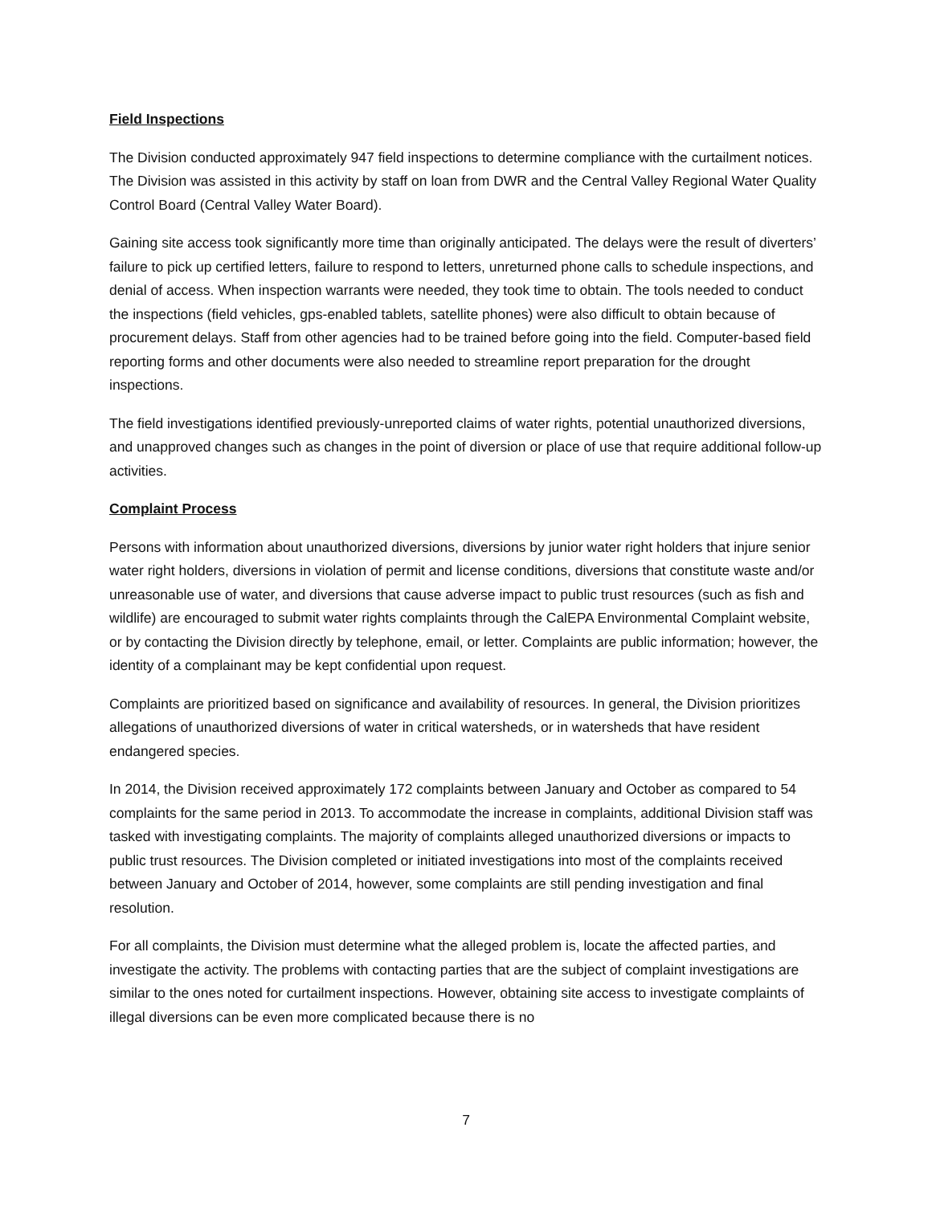Field Inspections
The Division conducted approximately 947 field inspections to determine compliance with the curtailment notices. The Division was assisted in this activity by staff on loan from DWR and the Central Valley Regional Water Quality Control Board (Central Valley Water Board).
Gaining site access took significantly more time than originally anticipated. The delays were the result of diverters’ failure to pick up certified letters, failure to respond to letters, unreturned phone calls to schedule inspections, and denial of access. When inspection warrants were needed, they took time to obtain. The tools needed to conduct the inspections (field vehicles, gps-enabled tablets, satellite phones) were also difficult to obtain because of procurement delays. Staff from other agencies had to be trained before going into the field. Computer-based field reporting forms and other documents were also needed to streamline report preparation for the drought inspections.
The field investigations identified previously-unreported claims of water rights, potential unauthorized diversions, and unapproved changes such as changes in the point of diversion or place of use that require additional follow-up activities.
Complaint Process
Persons with information about unauthorized diversions, diversions by junior water right holders that injure senior water right holders, diversions in violation of permit and license conditions, diversions that constitute waste and/or unreasonable use of water, and diversions that cause adverse impact to public trust resources (such as fish and wildlife) are encouraged to submit water rights complaints through the CalEPA Environmental Complaint website, or by contacting the Division directly by telephone, email, or letter. Complaints are public information; however, the identity of a complainant may be kept confidential upon request.
Complaints are prioritized based on significance and availability of resources. In general, the Division prioritizes allegations of unauthorized diversions of water in critical watersheds, or in watersheds that have resident endangered species.
In 2014, the Division received approximately 172 complaints between January and October as compared to 54 complaints for the same period in 2013. To accommodate the increase in complaints, additional Division staff was tasked with investigating complaints. The majority of complaints alleged unauthorized diversions or impacts to public trust resources. The Division completed or initiated investigations into most of the complaints received between January and October of 2014, however, some complaints are still pending investigation and final resolution.
For all complaints, the Division must determine what the alleged problem is, locate the affected parties, and investigate the activity. The problems with contacting parties that are the subject of complaint investigations are similar to the ones noted for curtailment inspections. However, obtaining site access to investigate complaints of illegal diversions can be even more complicated because there is no
7